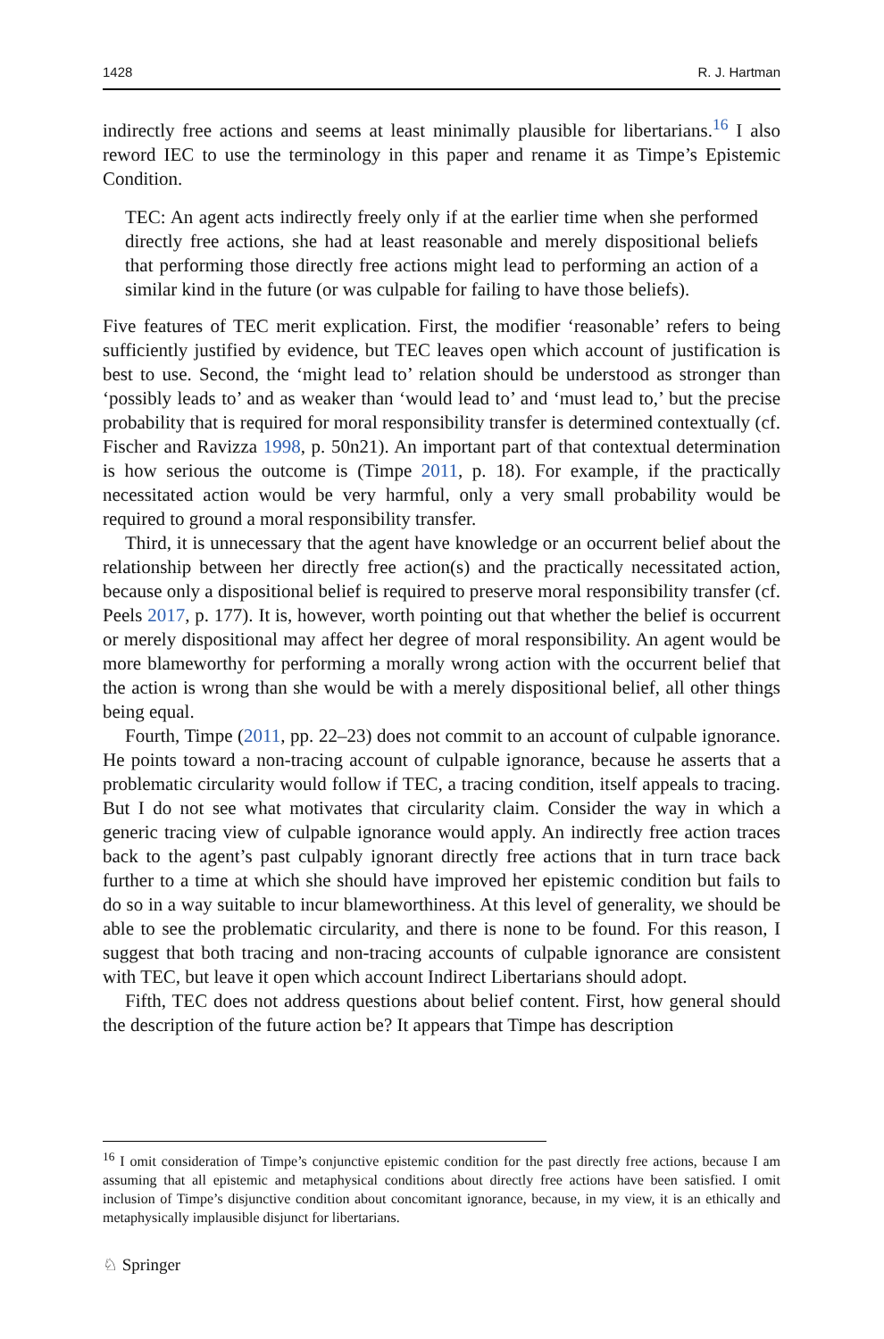1428 R. J. Hartman
indirectly free actions and seems at least minimally plausible for libertarians.<sup>16</sup> I also reword IEC to use the terminology in this paper and rename it as Timpe’s Epistemic Condition.
TEC: An agent acts indirectly freely only if at the earlier time when she performed directly free actions, she had at least reasonable and merely dispositional beliefs that performing those directly free actions might lead to performing an action of a similar kind in the future (or was culpable for failing to have those beliefs).
Five features of TEC merit explication. First, the modifier ‘reasonable’ refers to being sufficiently justified by evidence, but TEC leaves open which account of justification is best to use. Second, the ‘might lead to’ relation should be understood as stronger than ‘possibly leads to’ and as weaker than ‘would lead to’ and ‘must lead to,’ but the precise probability that is required for moral responsibility transfer is determined contextually (cf. Fischer and Ravizza 1998, p. 50n21). An important part of that contextual determination is how serious the outcome is (Timpe 2011, p. 18). For example, if the practically necessitated action would be very harmful, only a very small probability would be required to ground a moral responsibility transfer.
Third, it is unnecessary that the agent have knowledge or an occurrent belief about the relationship between her directly free action(s) and the practically necessitated action, because only a dispositional belief is required to preserve moral responsibility transfer (cf. Peels 2017, p. 177). It is, however, worth pointing out that whether the belief is occurrent or merely dispositional may affect her degree of moral responsibility. An agent would be more blameworthy for performing a morally wrong action with the occurrent belief that the action is wrong than she would be with a merely dispositional belief, all other things being equal.
Fourth, Timpe (2011, pp. 22–23) does not commit to an account of culpable ignorance. He points toward a non-tracing account of culpable ignorance, because he asserts that a problematic circularity would follow if TEC, a tracing condition, itself appeals to tracing. But I do not see what motivates that circularity claim. Consider the way in which a generic tracing view of culpable ignorance would apply. An indirectly free action traces back to the agent’s past culpably ignorant directly free actions that in turn trace back further to a time at which she should have improved her epistemic condition but fails to do so in a way suitable to incur blameworthiness. At this level of generality, we should be able to see the problematic circularity, and there is none to be found. For this reason, I suggest that both tracing and non-tracing accounts of culpable ignorance are consistent with TEC, but leave it open which account Indirect Libertarians should adopt.
Fifth, TEC does not address questions about belief content. First, how general should the description of the future action be? It appears that Timpe has description
<sup>16</sup> I omit consideration of Timpe’s conjunctive epistemic condition for the past directly free actions, because I am assuming that all epistemic and metaphysical conditions about directly free actions have been satisfied. I omit inclusion of Timpe’s disjunctive condition about concomitant ignorance, because, in my view, it is an ethically and metaphysically implausible disjunct for libertarians.
♘ Springer